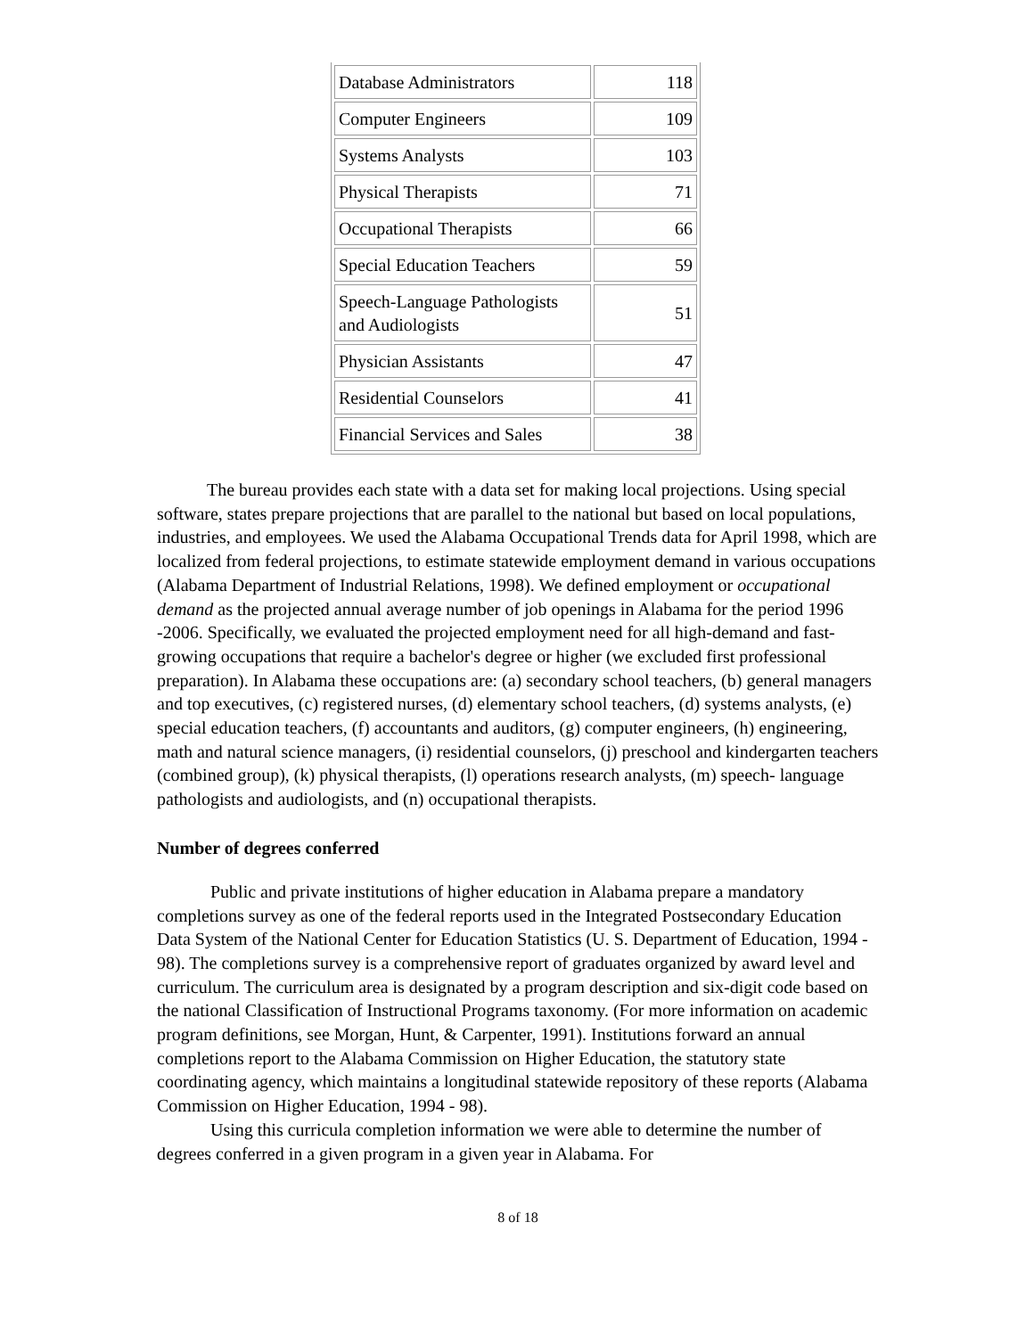| Database Administrators | 118 |
| Computer Engineers | 109 |
| Systems Analysts | 103 |
| Physical Therapists | 71 |
| Occupational Therapists | 66 |
| Special Education Teachers | 59 |
| Speech-Language Pathologists and Audiologists | 51 |
| Physician Assistants | 47 |
| Residential Counselors | 41 |
| Financial Services and Sales | 38 |
The bureau provides each state with a data set for making local projections. Using special software, states prepare projections that are parallel to the national but based on local populations, industries, and employees. We used the Alabama Occupational Trends data for April 1998, which are localized from federal projections, to estimate statewide employment demand in various occupations (Alabama Department of Industrial Relations, 1998). We defined employment or occupational demand as the projected annual average number of job openings in Alabama for the period 1996 -2006. Specifically, we evaluated the projected employment need for all high-demand and fast-growing occupations that require a bachelor's degree or higher (we excluded first professional preparation). In Alabama these occupations are: (a) secondary school teachers, (b) general managers and top executives, (c) registered nurses, (d) elementary school teachers, (d) systems analysts, (e) special education teachers, (f) accountants and auditors, (g) computer engineers, (h) engineering, math and natural science managers, (i) residential counselors, (j) preschool and kindergarten teachers (combined group), (k) physical therapists, (l) operations research analysts, (m) speech- language pathologists and audiologists, and (n) occupational therapists.
Number of degrees conferred
Public and private institutions of higher education in Alabama prepare a mandatory completions survey as one of the federal reports used in the Integrated Postsecondary Education Data System of the National Center for Education Statistics (U. S. Department of Education, 1994 - 98). The completions survey is a comprehensive report of graduates organized by award level and curriculum. The curriculum area is designated by a program description and six-digit code based on the national Classification of Instructional Programs taxonomy. (For more information on academic program definitions, see Morgan, Hunt, & Carpenter, 1991). Institutions forward an annual completions report to the Alabama Commission on Higher Education, the statutory state coordinating agency, which maintains a longitudinal statewide repository of these reports (Alabama Commission on Higher Education, 1994 - 98).
Using this curricula completion information we were able to determine the number of degrees conferred in a given program in a given year in Alabama. For
8 of 18